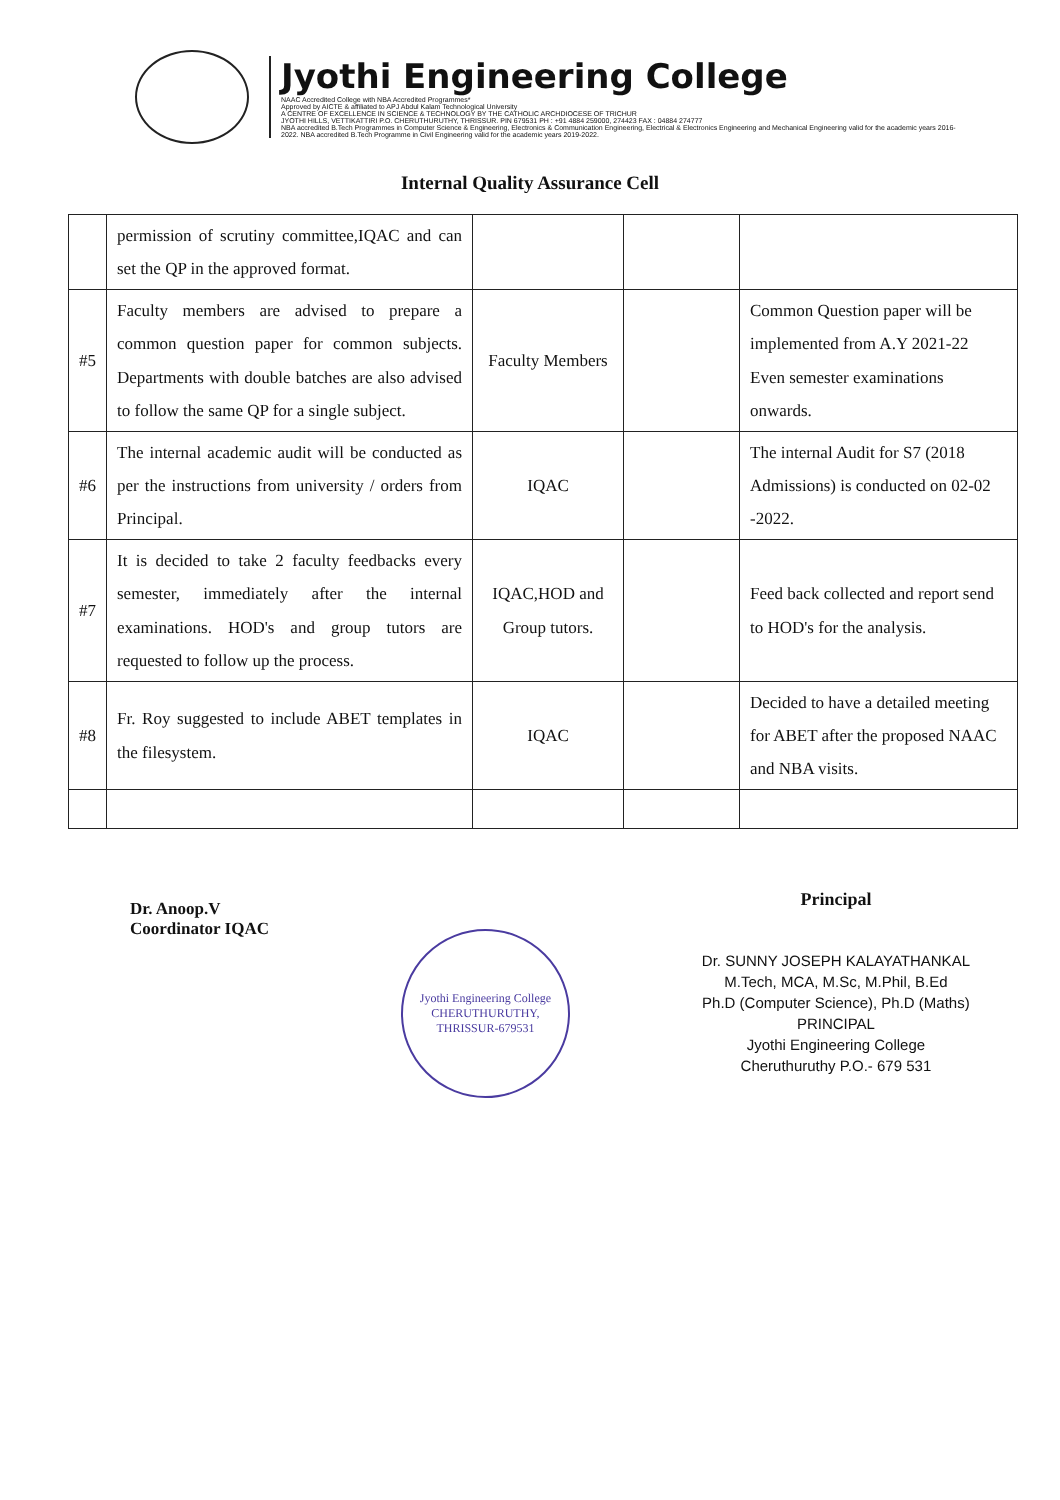Jyothi Engineering College
NAAC Accredited College with NBA Accredited Programmes*
Approved by AICTE & affiliated to APJ Abdul Kalam Technological University
A CENTRE OF EXCELLENCE IN SCIENCE & TECHNOLOGY BY THE CATHOLIC ARCHDIOCESE OF TRICHUR
JYOTHI HILLS, VETTIKATTIRI P.O. CHERUTHURUTHY, THRISSUR. PIN 679531 PH : +91 4884 259000, 274423 FAX : 04884 274777
NBA accredited B.Tech Programmes in Computer Science & Engineering, Electronics & Communication Engineering, Electrical & Electronics Engineering and Mechanical Engineering valid for the academic years 2016-2022. NBA accredited B.Tech Programme in Civil Engineering valid for the academic years 2019-2022.
Internal Quality Assurance Cell
| | permission of scrutiny committee,IQAC and can set the QP in the approved format. | | | |
| #5 | Faculty members are advised to prepare a common question paper for common subjects. Departments with double batches are also advised to follow the same QP for a single subject. | Faculty Members | | Common Question paper will be implemented from A.Y 2021-22 Even semester examinations onwards. |
| #6 | The internal academic audit will be conducted as per the instructions from university / orders from Principal. | IQAC | | The internal Audit for S7 (2018 Admissions) is conducted on 02-02 -2022. |
| #7 | It is decided to take 2 faculty feedbacks every semester, immediately after the internal examinations. HOD's and group tutors are requested to follow up the process. | IQAC,HOD and Group tutors. | | Feed back collected and report send to HOD's for the analysis. |
| #8 | Fr. Roy suggested to include ABET templates in the filesystem. | IQAC | | Decided to have a detailed meeting for ABET after the proposed NAAC and NBA visits. |
Dr. Anoop.V
Coordinator IQAC
Jyothi Engineering College
CHERUTHURUTHY, THRISSUR-679531
Principal
Dr. SUNNY JOSEPH KALAYATHANKAL
M.Tech, MCA, M.Sc, M.Phil, B.Ed
Ph.D (Computer Science), Ph.D (Maths)
PRINCIPAL
Jyothi Engineering College
Cheruthuruthy P.O.- 679 531